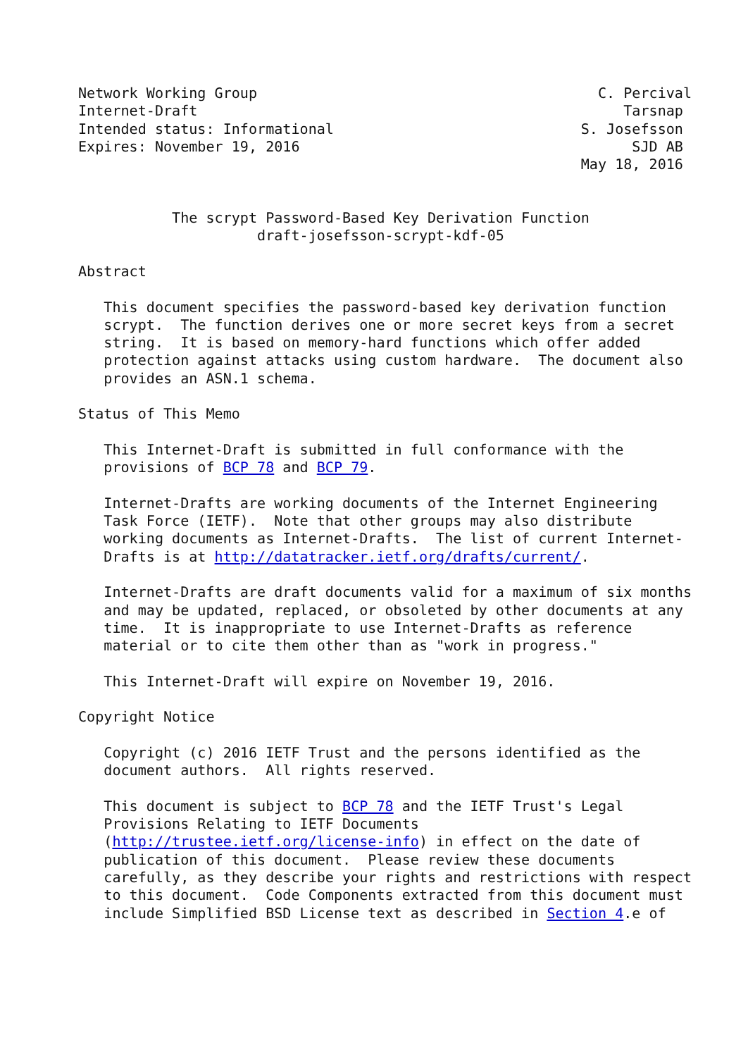Network Working Group                                        C. Percival
Internet-Draft                                                  Tarsnap
Intended status: Informational                             S. Josefsson
Expires: November 19, 2016                                       SJD AB
                                                           May 18, 2016


           The scrypt Password-Based Key Derivation Function
                     draft-josefsson-scrypt-kdf-05

Abstract

   This document specifies the password-based key derivation function
   scrypt.  The function derives one or more secret keys from a secret
   string.  It is based on memory-hard functions which offer added
   protection against attacks using custom hardware.  The document also
   provides an ASN.1 schema.

Status of This Memo

   This Internet-Draft is submitted in full conformance with the
   provisions of BCP 78 and BCP 79.

   Internet-Drafts are working documents of the Internet Engineering
   Task Force (IETF).  Note that other groups may also distribute
   working documents as Internet-Drafts.  The list of current Internet-
   Drafts is at http://datatracker.ietf.org/drafts/current/.

   Internet-Drafts are draft documents valid for a maximum of six months
   and may be updated, replaced, or obsoleted by other documents at any
   time.  It is inappropriate to use Internet-Drafts as reference
   material or to cite them other than as "work in progress."

   This Internet-Draft will expire on November 19, 2016.

Copyright Notice

   Copyright (c) 2016 IETF Trust and the persons identified as the
   document authors.  All rights reserved.

   This document is subject to BCP 78 and the IETF Trust's Legal
   Provisions Relating to IETF Documents
   (http://trustee.ietf.org/license-info) in effect on the date of
   publication of this document.  Please review these documents
   carefully, as they describe your rights and restrictions with respect
   to this document.  Code Components extracted from this document must
   include Simplified BSD License text as described in Section 4.e of